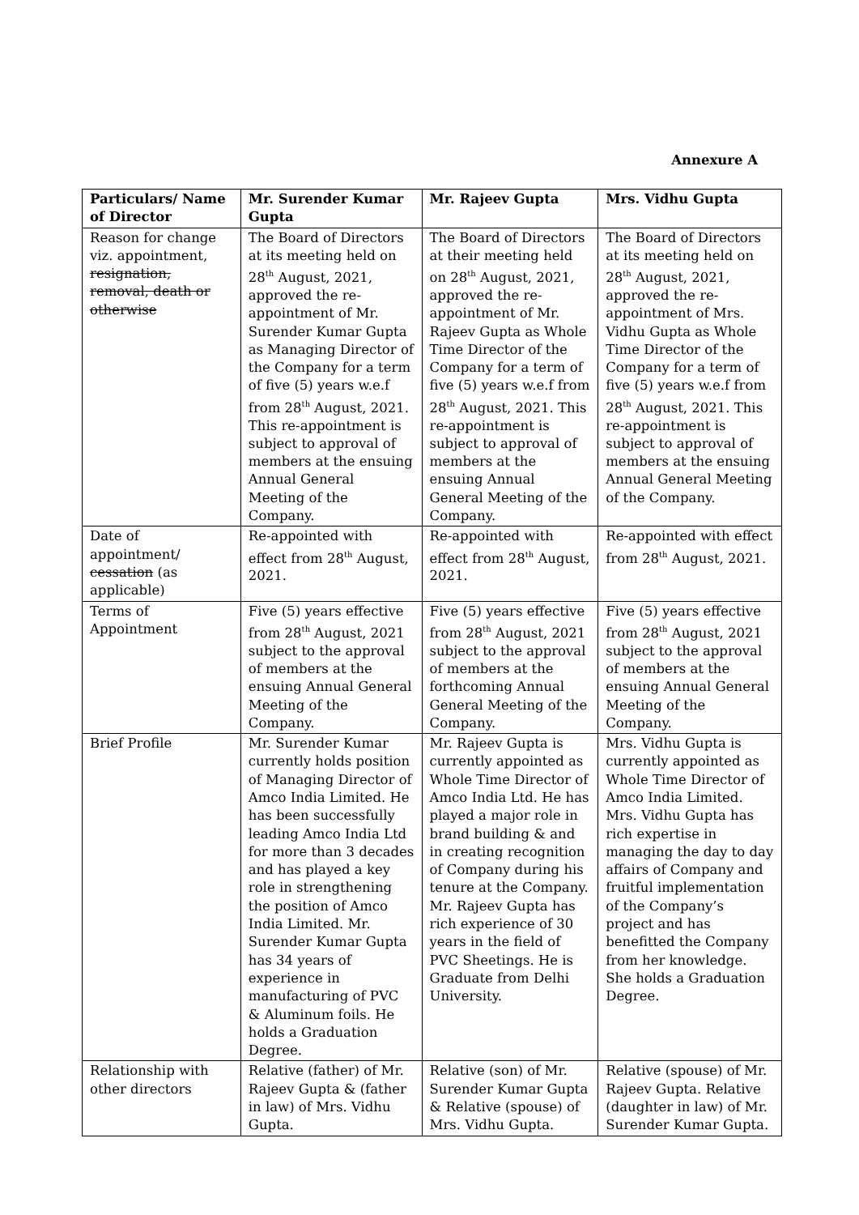Annexure A
| Particulars/ Name of Director | Mr. Surender Kumar Gupta | Mr. Rajeev Gupta | Mrs. Vidhu Gupta |
| --- | --- | --- | --- |
| Reason for change viz. appointment, resignation, removal, death or otherwise | The Board of Directors at its meeting held on 28<sup>th</sup> August, 2021, approved the re-appointment of Mr. Surender Kumar Gupta as Managing Director of the Company for a term of five (5) years w.e.f from 28<sup>th</sup> August, 2021. This re-appointment is subject to approval of members at the ensuing Annual General Meeting of the Company. | The Board of Directors at their meeting held on 28<sup>th</sup> August, 2021, approved the re-appointment of Mr. Rajeev Gupta as Whole Time Director of the Company for a term of five (5) years w.e.f from 28<sup>th</sup> August, 2021. This re-appointment is subject to approval of members at the ensuing Annual General Meeting of the Company. | The Board of Directors at its meeting held on 28<sup>th</sup> August, 2021, approved the re-appointment of Mrs. Vidhu Gupta as Whole Time Director of the Company for a term of five (5) years w.e.f from 28<sup>th</sup> August, 2021. This re-appointment is subject to approval of members at the ensuing Annual General Meeting of the Company. |
| Date of appointment/ cessation (as applicable) | Re-appointed with effect from 28<sup>th</sup> August, 2021. | Re-appointed with effect from 28<sup>th</sup> August, 2021. | Re-appointed with effect from 28<sup>th</sup> August, 2021. |
| Terms of Appointment | Five (5) years effective from 28<sup>th</sup> August, 2021 subject to the approval of members at the ensuing Annual General Meeting of the Company. | Five (5) years effective from 28<sup>th</sup> August, 2021 subject to the approval of members at the forthcoming Annual General Meeting of the Company. | Five (5) years effective from 28<sup>th</sup> August, 2021 subject to the approval of members at the ensuing Annual General Meeting of the Company. |
| Brief Profile | Mr. Surender Kumar currently holds position of Managing Director of Amco India Limited. He has been successfully leading Amco India Ltd for more than 3 decades and has played a key role in strengthening the position of Amco India Limited. Mr. Surender Kumar Gupta has 34 years of experience in manufacturing of PVC & Aluminum foils. He holds a Graduation Degree. | Mr. Rajeev Gupta is currently appointed as Whole Time Director of Amco India Ltd. He has played a major role in brand building & and in creating recognition of Company during his tenure at the Company. Mr. Rajeev Gupta has rich experience of 30 years in the field of PVC Sheetings. He is Graduate from Delhi University. | Mrs. Vidhu Gupta is currently appointed as Whole Time Director of Amco India Limited. Mrs. Vidhu Gupta has rich expertise in managing the day to day affairs of Company and fruitful implementation of the Company’s project and has benefitted the Company from her knowledge. She holds a Graduation Degree. |
| Relationship with other directors | Relative (father) of Mr. Rajeev Gupta & (father in law) of Mrs. Vidhu Gupta. | Relative (son) of Mr. Surender Kumar Gupta & Relative (spouse) of Mrs. Vidhu Gupta. | Relative (spouse) of Mr. Rajeev Gupta. Relative (daughter in law) of Mr. Surender Kumar Gupta. |